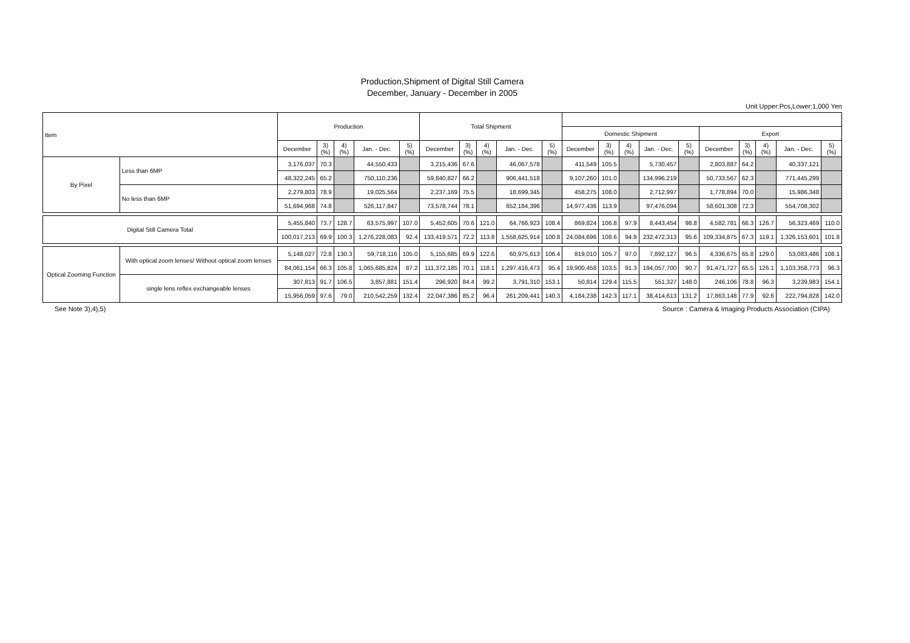Production,Shipment of Digital Still Camera
December, January - December in 2005
Unit Upper:Pcs,Lower:1,000 Yen
| Item | | Production | | | | | Total Shipment | | | | | | | | | | | | | | |
| --- | --- | --- | --- | --- | --- | --- | --- | --- | --- | --- | --- | --- | --- | --- | --- | --- | --- | --- | --- | --- | --- |
| | | | | | | | | | | | | Domestic Shipment | | | | | Export | | | | |
| | | December | 3) (%) | 4) (%) | Jan. - Dec. | 5) (%) | December | 3) (%) | 4) (%) | Jan. - Dec. | 5) (%) | December | 3) (%) | 4) (%) | Jan. - Dec. | 5) (%) | December | 3) (%) | 4) (%) | Jan. - Dec. | 5) (%) |
| By Pixel | Less than 6MP | 3,176,037 | 70.3 | | 44,550,433 | | 3,215,436 | 67.6 | | 46,067,578 | | 411,549 | 105.5 | | 5,730,457 | | 2,803,887 | 64.2 | | 40,337,121 | |
| | | 48,322,245 | 65.2 | | 750,110,236 | | 59,840,827 | 66.2 | | 906,441,518 | | 9,107,260 | 101.0 | | 134,996,219 | | 50,733,567 | 62.3 | | 771,445,299 | |
| | No less than 6MP | 2,279,803 | 78.9 | | 19,025,564 | | 2,237,169 | 75.5 | | 18,699,345 | | 458,275 | 108.0 | | 2,712,997 | | 1,778,894 | 70.0 | | 15,986,348 | |
| | | 51,694,968 | 74.8 | | 526,117,847 | | 73,578,744 | 78.1 | | 652,184,396 | | 14,977,436 | 113.9 | | 97,476,094 | | 58,601,308 | 72.3 | | 554,708,302 | |
| Digital Still Camera Total | | 5,455,840 | 73.7 | 128.7 | 63,575,997 | 107.0 | 5,452,605 | 70.6 | 121.0 | 64,766,923 | 108.4 | 869,824 | 106.8 | 97.9 | 8,443,454 | 98.8 | 4,582,781 | 66.3 | 126.7 | 56,323,469 | 110.0 |
| | | 100,017,213 | 69.9 | 100.3 | 1,276,228,083 | 92.4 | 133,419,571 | 72.2 | 113.8 | 1,558,625,914 | 100.8 | 24,084,696 | 108.6 | 94.9 | 232,472,313 | 95.6 | 109,334,875 | 67.3 | 119.1 | 1,326,153,601 | 101.8 |
| Optical Zooming Function | With optical zoom lenses/ Without optical zoom lenses | 5,148,027 | 72.8 | 130.3 | 59,718,116 | 105.0 | 5,155,685 | 69.9 | 122.6 | 60,975,613 | 106.4 | 819,010 | 105.7 | 97.0 | 7,892,127 | 96.5 | 4,336,675 | 65.8 | 129.0 | 53,083,486 | 108.1 |
| | | 84,061,154 | 66.3 | 105.8 | 1,065,685,824 | 87.2 | 111,372,185 | 70.1 | 118.1 | 1,297,416,473 | 95.4 | 19,900,458 | 103.5 | 91.3 | 194,057,700 | 90.7 | 91,471,727 | 65.5 | 126.1 | 1,103,358,773 | 96.3 |
| | single lens reflex exchangeable lenses | 307,813 | 91.7 | 106.5 | 3,857,881 | 151.4 | 296,920 | 84.4 | 99.2 | 3,791,310 | 153.1 | 50,814 | 129.4 | 115.5 | 551,327 | 148.0 | 246,106 | 78.8 | 96.3 | 3,239,983 | 154.1 |
| | | 15,956,059 | 97.6 | 79.0 | 210,542,259 | 132.4 | 22,047,386 | 85.2 | 96.4 | 261,209,441 | 140.3 | 4,184,238 | 142.3 | 117.1 | 38,414,613 | 131.2 | 17,863,148 | 77.9 | 92.6 | 222,794,828 | 142.0 |
See Note 3),4),5) Source : Camera & Imaging Products Association (CIPA)